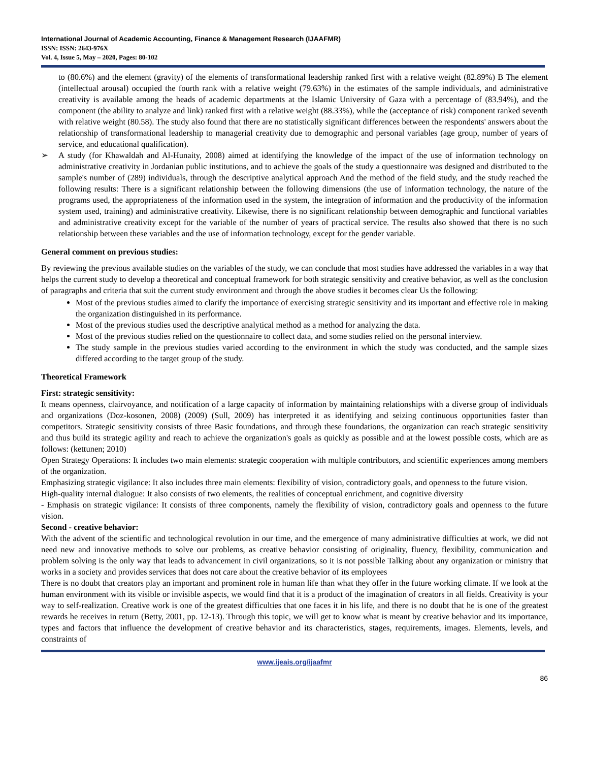International Journal of Academic Accounting, Finance & Management Research (IJAAFMR)
ISSN: ISSN: 2643-976X
Vol. 4, Issue 5, May – 2020, Pages: 80-102
to (80.6%) and the element (gravity) of the elements of transformational leadership ranked first with a relative weight (82.89%) B The element (intellectual arousal) occupied the fourth rank with a relative weight (79.63%) in the estimates of the sample individuals, and administrative creativity is available among the heads of academic departments at the Islamic University of Gaza with a percentage of (83.94%), and the component (the ability to analyze and link) ranked first with a relative weight (88.33%), while the (acceptance of risk) component ranked seventh with relative weight (80.58). The study also found that there are no statistically significant differences between the respondents' answers about the relationship of transformational leadership to managerial creativity due to demographic and personal variables (age group, number of years of service, and educational qualification).
➢ A study (for Khawaldah and Al-Hunaity, 2008) aimed at identifying the knowledge of the impact of the use of information technology on administrative creativity in Jordanian public institutions, and to achieve the goals of the study a questionnaire was designed and distributed to the sample's number of (289) individuals, through the descriptive analytical approach And the method of the field study, and the study reached the following results: There is a significant relationship between the following dimensions (the use of information technology, the nature of the programs used, the appropriateness of the information used in the system, the integration of information and the productivity of the information system used, training) and administrative creativity. Likewise, there is no significant relationship between demographic and functional variables and administrative creativity except for the variable of the number of years of practical service. The results also showed that there is no such relationship between these variables and the use of information technology, except for the gender variable.
General comment on previous studies:
By reviewing the previous available studies on the variables of the study, we can conclude that most studies have addressed the variables in a way that helps the current study to develop a theoretical and conceptual framework for both strategic sensitivity and creative behavior, as well as the conclusion of paragraphs and criteria that suit the current study environment and through the above studies it becomes clear Us the following:
Most of the previous studies aimed to clarify the importance of exercising strategic sensitivity and its important and effective role in making the organization distinguished in its performance.
Most of the previous studies used the descriptive analytical method as a method for analyzing the data.
Most of the previous studies relied on the questionnaire to collect data, and some studies relied on the personal interview.
The study sample in the previous studies varied according to the environment in which the study was conducted, and the sample sizes differed according to the target group of the study.
Theoretical Framework
First: strategic sensitivity:
It means openness, clairvoyance, and notification of a large capacity of information by maintaining relationships with a diverse group of individuals and organizations (Doz-kosonen, 2008) (2009) (Sull, 2009) has interpreted it as identifying and seizing continuous opportunities faster than competitors. Strategic sensitivity consists of three Basic foundations, and through these foundations, the organization can reach strategic sensitivity and thus build its strategic agility and reach to achieve the organization's goals as quickly as possible and at the lowest possible costs, which are as follows: (kettunen; 2010)
Open Strategy Operations: It includes two main elements: strategic cooperation with multiple contributors, and scientific experiences among members of the organization.
Emphasizing strategic vigilance: It also includes three main elements: flexibility of vision, contradictory goals, and openness to the future vision.
High-quality internal dialogue: It also consists of two elements, the realities of conceptual enrichment, and cognitive diversity
- Emphasis on strategic vigilance: It consists of three components, namely the flexibility of vision, contradictory goals and openness to the future vision.
Second - creative behavior:
With the advent of the scientific and technological revolution in our time, and the emergence of many administrative difficulties at work, we did not need new and innovative methods to solve our problems, as creative behavior consisting of originality, fluency, flexibility, communication and problem solving is the only way that leads to advancement in civil organizations, so it is not possible Talking about any organization or ministry that works in a society and provides services that does not care about the creative behavior of its employees
There is no doubt that creators play an important and prominent role in human life than what they offer in the future working climate. If we look at the human environment with its visible or invisible aspects, we would find that it is a product of the imagination of creators in all fields. Creativity is your way to self-realization. Creative work is one of the greatest difficulties that one faces it in his life, and there is no doubt that he is one of the greatest rewards he receives in return (Betty, 2001, pp. 12-13). Through this topic, we will get to know what is meant by creative behavior and its importance, types and factors that influence the development of creative behavior and its characteristics, stages, requirements, images. Elements, levels, and constraints of
www.ijeais.org/ijaafmr
86